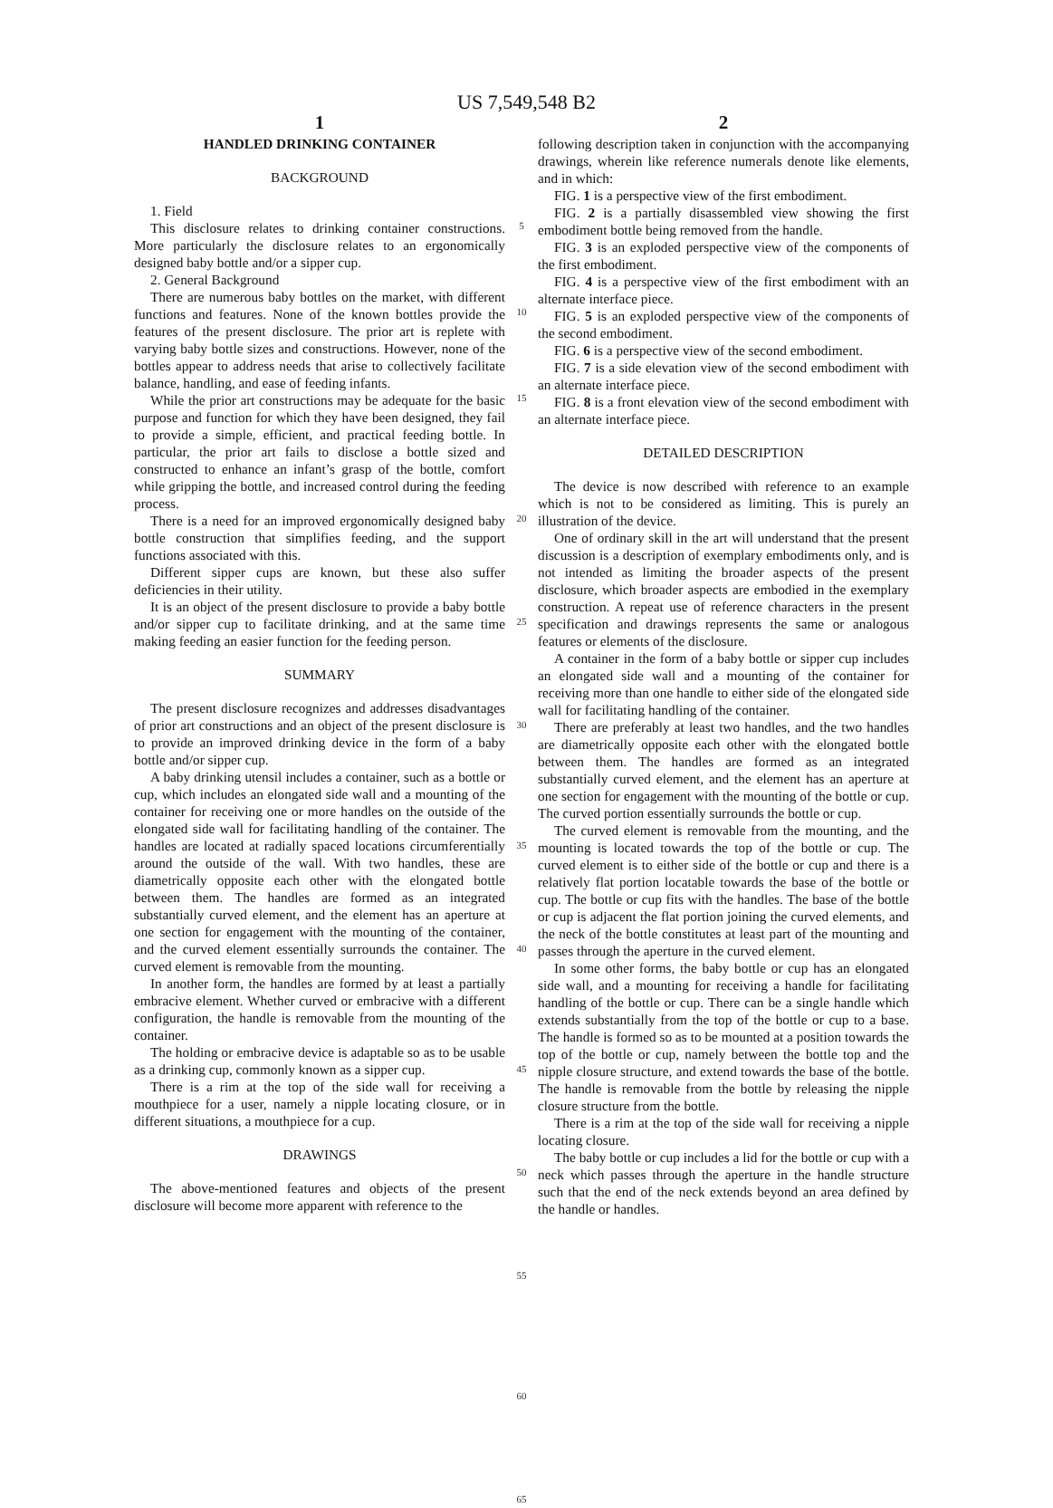US 7,549,548 B2
1
HANDLED DRINKING CONTAINER
BACKGROUND
1. Field
This disclosure relates to drinking container constructions. More particularly the disclosure relates to an ergonomically designed baby bottle and/or a sipper cup.
2. General Background
There are numerous baby bottles on the market, with different functions and features. None of the known bottles provide the features of the present disclosure. The prior art is replete with varying baby bottle sizes and constructions. However, none of the bottles appear to address needs that arise to collectively facilitate balance, handling, and ease of feeding infants.
While the prior art constructions may be adequate for the basic purpose and function for which they have been designed, they fail to provide a simple, efficient, and practical feeding bottle. In particular, the prior art fails to disclose a bottle sized and constructed to enhance an infant’s grasp of the bottle, comfort while gripping the bottle, and increased control during the feeding process.
There is a need for an improved ergonomically designed baby bottle construction that simplifies feeding, and the support functions associated with this.
Different sipper cups are known, but these also suffer deficiencies in their utility.
It is an object of the present disclosure to provide a baby bottle and/or sipper cup to facilitate drinking, and at the same time making feeding an easier function for the feeding person.
SUMMARY
The present disclosure recognizes and addresses disadvantages of prior art constructions and an object of the present disclosure is to provide an improved drinking device in the form of a baby bottle and/or sipper cup.
A baby drinking utensil includes a container, such as a bottle or cup, which includes an elongated side wall and a mounting of the container for receiving one or more handles on the outside of the elongated side wall for facilitating handling of the container. The handles are located at radially spaced locations circumferentially around the outside of the wall. With two handles, these are diametrically opposite each other with the elongated bottle between them. The handles are formed as an integrated substantially curved element, and the element has an aperture at one section for engagement with the mounting of the container, and the curved element essentially surrounds the container. The curved element is removable from the mounting.
In another form, the handles are formed by at least a partially embracive element. Whether curved or embracive with a different configuration, the handle is removable from the mounting of the container.
The holding or embracive device is adaptable so as to be usable as a drinking cup, commonly known as a sipper cup.
There is a rim at the top of the side wall for receiving a mouthpiece for a user, namely a nipple locating closure, or in different situations, a mouthpiece for a cup.
DRAWINGS
The above-mentioned features and objects of the present disclosure will become more apparent with reference to the
5
10
15
20
25
30
35
40
45
50
55
60
65
2
following description taken in conjunction with the accompanying drawings, wherein like reference numerals denote like elements, and in which:
FIG. 1 is a perspective view of the first embodiment.
FIG. 2 is a partially disassembled view showing the first embodiment bottle being removed from the handle.
FIG. 3 is an exploded perspective view of the components of the first embodiment.
FIG. 4 is a perspective view of the first embodiment with an alternate interface piece.
FIG. 5 is an exploded perspective view of the components of the second embodiment.
FIG. 6 is a perspective view of the second embodiment.
FIG. 7 is a side elevation view of the second embodiment with an alternate interface piece.
FIG. 8 is a front elevation view of the second embodiment with an alternate interface piece.
DETAILED DESCRIPTION
The device is now described with reference to an example which is not to be considered as limiting. This is purely an illustration of the device.
One of ordinary skill in the art will understand that the present discussion is a description of exemplary embodiments only, and is not intended as limiting the broader aspects of the present disclosure, which broader aspects are embodied in the exemplary construction. A repeat use of reference characters in the present specification and drawings represents the same or analogous features or elements of the disclosure.
A container in the form of a baby bottle or sipper cup includes an elongated side wall and a mounting of the container for receiving more than one handle to either side of the elongated side wall for facilitating handling of the container.
There are preferably at least two handles, and the two handles are diametrically opposite each other with the elongated bottle between them. The handles are formed as an integrated substantially curved element, and the element has an aperture at one section for engagement with the mounting of the bottle or cup. The curved portion essentially surrounds the bottle or cup.
The curved element is removable from the mounting, and the mounting is located towards the top of the bottle or cup. The curved element is to either side of the bottle or cup and there is a relatively flat portion locatable towards the base of the bottle or cup. The bottle or cup fits with the handles. The base of the bottle or cup is adjacent the flat portion joining the curved elements, and the neck of the bottle constitutes at least part of the mounting and passes through the aperture in the curved element.
In some other forms, the baby bottle or cup has an elongated side wall, and a mounting for receiving a handle for facilitating handling of the bottle or cup. There can be a single handle which extends substantially from the top of the bottle or cup to a base. The handle is formed so as to be mounted at a position towards the top of the bottle or cup, namely between the bottle top and the nipple closure structure, and extend towards the base of the bottle. The handle is removable from the bottle by releasing the nipple closure structure from the bottle.
There is a rim at the top of the side wall for receiving a nipple locating closure.
The baby bottle or cup includes a lid for the bottle or cup with a neck which passes through the aperture in the handle structure such that the end of the neck extends beyond an area defined by the handle or handles.